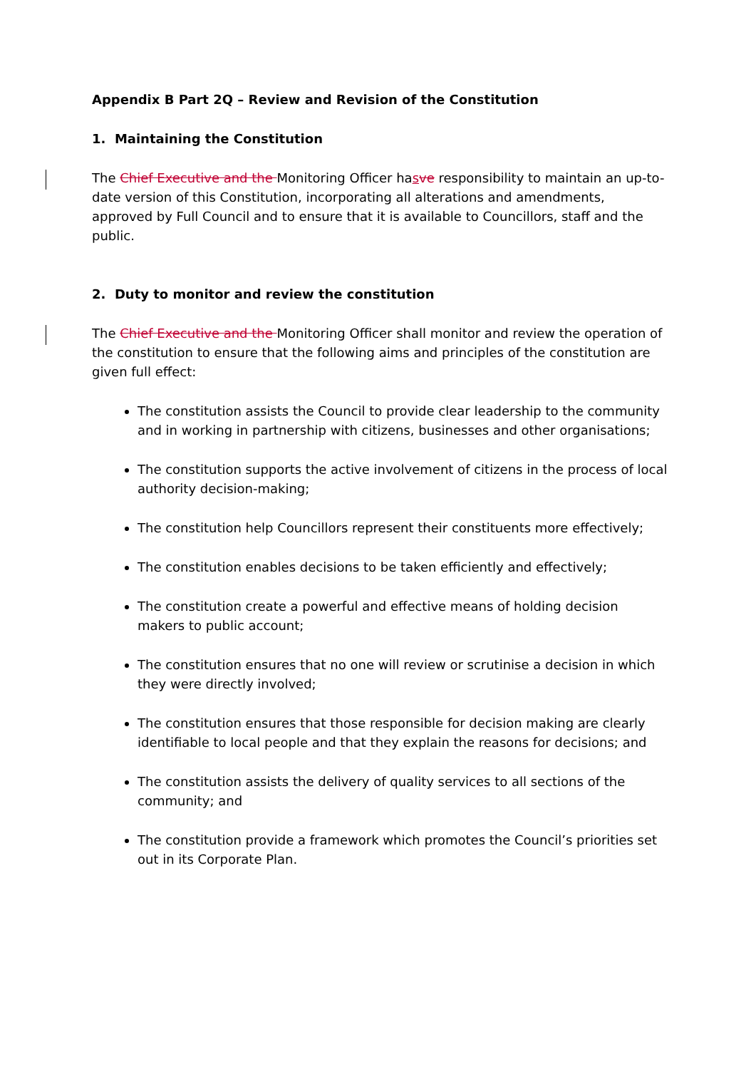Appendix B Part 2Q – Review and Revision of the Constitution
1. Maintaining the Constitution
The Chief Executive and the Monitoring Officer hasve responsibility to maintain an up-to-date version of this Constitution, incorporating all alterations and amendments, approved by Full Council and to ensure that it is available to Councillors, staff and the public.
2. Duty to monitor and review the constitution
The Chief Executive and the Monitoring Officer shall monitor and review the operation of the constitution to ensure that the following aims and principles of the constitution are given full effect:
The constitution assists the Council to provide clear leadership to the community and in working in partnership with citizens, businesses and other organisations;
The constitution supports the active involvement of citizens in the process of local authority decision-making;
The constitution help Councillors represent their constituents more effectively;
The constitution enables decisions to be taken efficiently and effectively;
The constitution create a powerful and effective means of holding decision makers to public account;
The constitution ensures that no one will review or scrutinise a decision in which they were directly involved;
The constitution ensures that those responsible for decision making are clearly identifiable to local people and that they explain the reasons for decisions; and
The constitution assists the delivery of quality services to all sections of the community; and
The constitution provide a framework which promotes the Council’s priorities set out in its Corporate Plan.